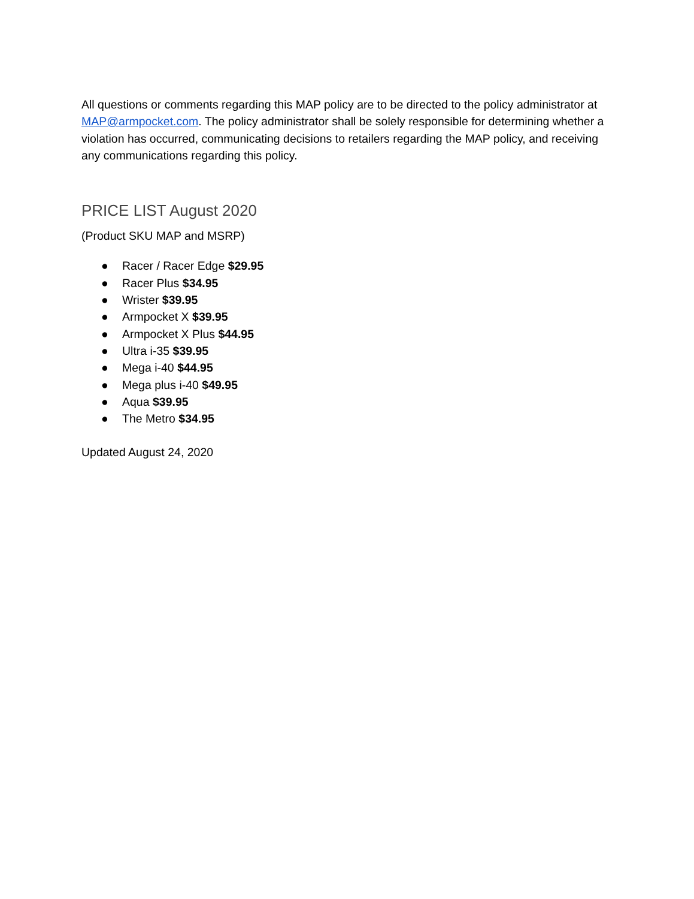All questions or comments regarding this MAP policy are to be directed to the policy administrator at MAP@armpocket.com. The policy administrator shall be solely responsible for determining whether a violation has occurred, communicating decisions to retailers regarding the MAP policy, and receiving any communications regarding this policy.
PRICE LIST August 2020
(Product SKU MAP and MSRP)
● Racer / Racer Edge $29.95
● Racer Plus $34.95
● Wrister $39.95
● Armpocket X $39.95
● Armpocket X Plus $44.95
● Ultra i-35 $39.95
● Mega i-40 $44.95
● Mega plus i-40 $49.95
● Aqua $39.95
● The Metro $34.95
Updated August 24, 2020